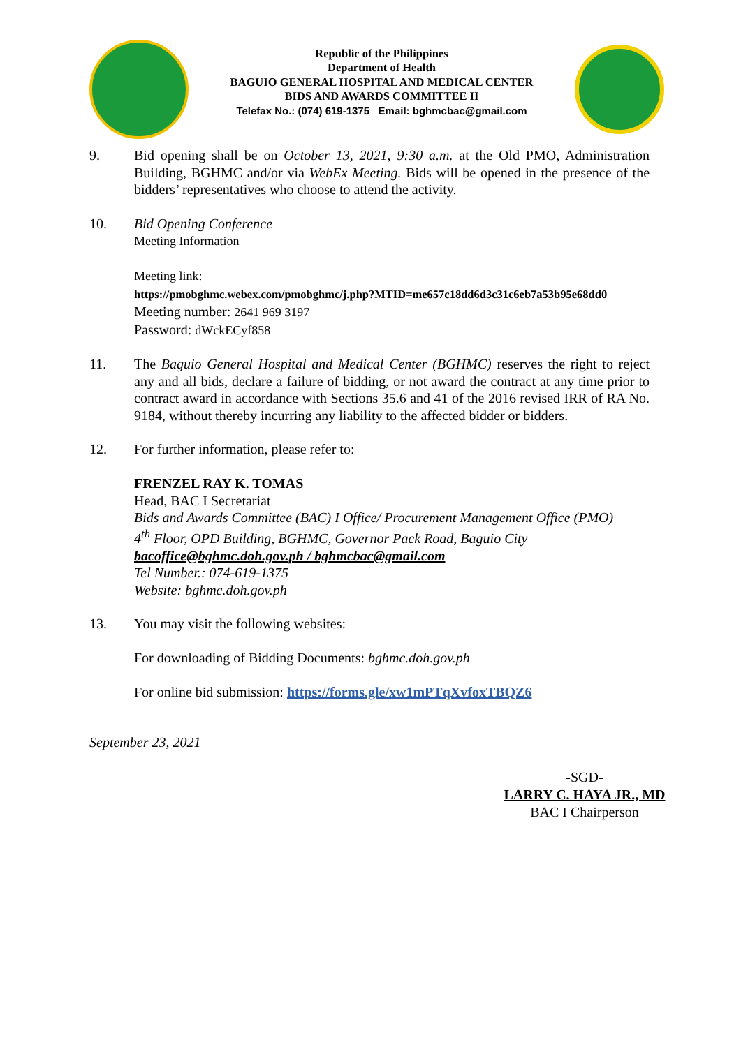Republic of the Philippines
Department of Health
BAGUIO GENERAL HOSPITAL AND MEDICAL CENTER
BIDS AND AWARDS COMMITTEE II
Telefax No.: (074) 619-1375 Email: bghmcbac@gmail.com
9. Bid opening shall be on October 13, 2021, 9:30 a.m. at the Old PMO, Administration Building, BGHMC and/or via WebEx Meeting. Bids will be opened in the presence of the bidders’ representatives who choose to attend the activity.
10. Bid Opening Conference
Meeting Information
Meeting link:
https://pmobghmc.webex.com/pmobghmc/j.php?MTID=me657c18dd6d3c31c6eb7a53b95e68dd0
Meeting number: 2641 969 3197
Password: dWckECyf858
11. The Baguio General Hospital and Medical Center (BGHMC) reserves the right to reject any and all bids, declare a failure of bidding, or not award the contract at any time prior to contract award in accordance with Sections 35.6 and 41 of the 2016 revised IRR of RA No. 9184, without thereby incurring any liability to the affected bidder or bidders.
12. For further information, please refer to:
FRENZEL RAY K. TOMAS
Head, BAC I Secretariat
Bids and Awards Committee (BAC) I Office/ Procurement Management Office (PMO)
4<sup>th</sup> Floor, OPD Building, BGHMC, Governor Pack Road, Baguio City
bacoffice@bghmc.doh.gov.ph / bghmcbac@gmail.com
Tel Number.: 074-619-1375
Website: bghmc.doh.gov.ph
13. You may visit the following websites:
For downloading of Bidding Documents: bghmc.doh.gov.ph
For online bid submission: https://forms.gle/xw1mPTqXvfoxTBQZ6
September 23, 2021
-SGD-
LARRY C. HAYA JR., MD
BAC I Chairperson